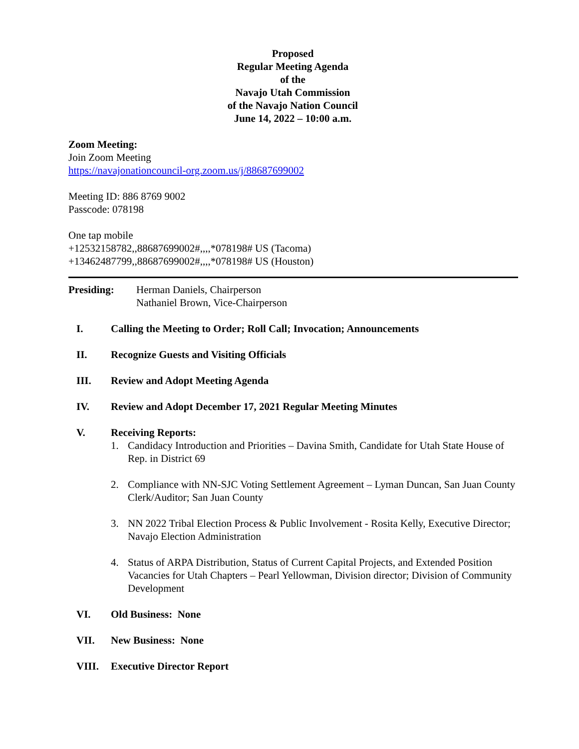Proposed
Regular Meeting Agenda
of the
Navajo Utah Commission
of the Navajo Nation Council
June 14, 2022 – 10:00 a.m.
Zoom Meeting:
Join Zoom Meeting
https://navajonationcouncil-org.zoom.us/j/88687699002
Meeting ID: 886 8769 9002
Passcode: 078198
One tap mobile
+12532158782,,88687699002#,,,,*078198# US (Tacoma)
+13462487799,,88687699002#,,,,*078198# US (Houston)
Presiding: Herman Daniels, Chairperson
Nathaniel Brown, Vice-Chairperson
I. Calling the Meeting to Order; Roll Call; Invocation; Announcements
II. Recognize Guests and Visiting Officials
III. Review and Adopt Meeting Agenda
IV. Review and Adopt December 17, 2021 Regular Meeting Minutes
V. Receiving Reports:
1. Candidacy Introduction and Priorities – Davina Smith, Candidate for Utah State House of Rep. in District 69
2. Compliance with NN-SJC Voting Settlement Agreement – Lyman Duncan, San Juan County Clerk/Auditor; San Juan County
3. NN 2022 Tribal Election Process & Public Involvement - Rosita Kelly, Executive Director; Navajo Election Administration
4. Status of ARPA Distribution, Status of Current Capital Projects, and Extended Position Vacancies for Utah Chapters – Pearl Yellowman, Division director; Division of Community Development
VI. Old Business: None
VII. New Business: None
VIII. Executive Director Report